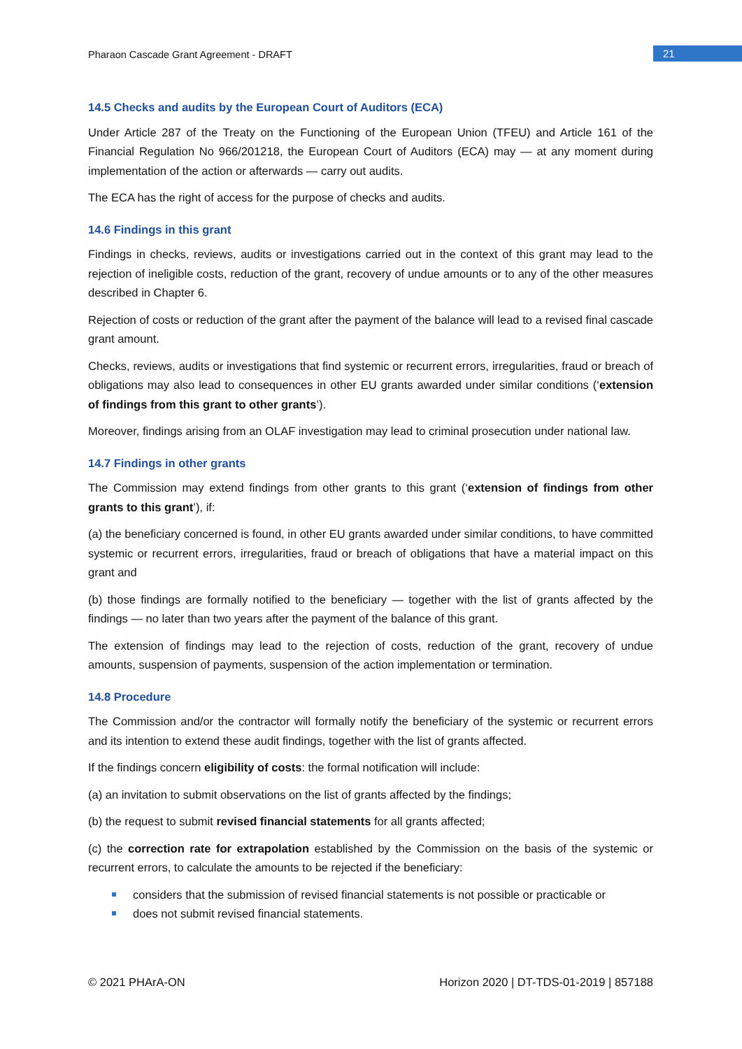Pharaon Cascade Grant Agreement - DRAFT 21
14.5 Checks and audits by the European Court of Auditors (ECA)
Under Article 287 of the Treaty on the Functioning of the European Union (TFEU) and Article 161 of the Financial Regulation No 966/201218, the European Court of Auditors (ECA) may — at any moment during implementation of the action or afterwards — carry out audits.
The ECA has the right of access for the purpose of checks and audits.
14.6 Findings in this grant
Findings in checks, reviews, audits or investigations carried out in the context of this grant may lead to the rejection of ineligible costs, reduction of the grant, recovery of undue amounts or to any of the other measures described in Chapter 6.
Rejection of costs or reduction of the grant after the payment of the balance will lead to a revised final cascade grant amount.
Checks, reviews, audits or investigations that find systemic or recurrent errors, irregularities, fraud or breach of obligations may also lead to consequences in other EU grants awarded under similar conditions (‘extension of findings from this grant to other grants’).
Moreover, findings arising from an OLAF investigation may lead to criminal prosecution under national law.
14.7 Findings in other grants
The Commission may extend findings from other grants to this grant (‘extension of findings from other grants to this grant’), if:
(a) the beneficiary concerned is found, in other EU grants awarded under similar conditions, to have committed systemic or recurrent errors, irregularities, fraud or breach of obligations that have a material impact on this grant and
(b) those findings are formally notified to the beneficiary — together with the list of grants affected by the findings — no later than two years after the payment of the balance of this grant.
The extension of findings may lead to the rejection of costs, reduction of the grant, recovery of undue amounts, suspension of payments, suspension of the action implementation or termination.
14.8 Procedure
The Commission and/or the contractor will formally notify the beneficiary of the systemic or recurrent errors and its intention to extend these audit findings, together with the list of grants affected.
If the findings concern eligibility of costs: the formal notification will include:
(a) an invitation to submit observations on the list of grants affected by the findings;
(b) the request to submit revised financial statements for all grants affected;
(c) the correction rate for extrapolation established by the Commission on the basis of the systemic or recurrent errors, to calculate the amounts to be rejected if the beneficiary:
considers that the submission of revised financial statements is not possible or practicable or
does not submit revised financial statements.
© 2021 PHArA-ON Horizon 2020 | DT-TDS-01-2019 | 857188